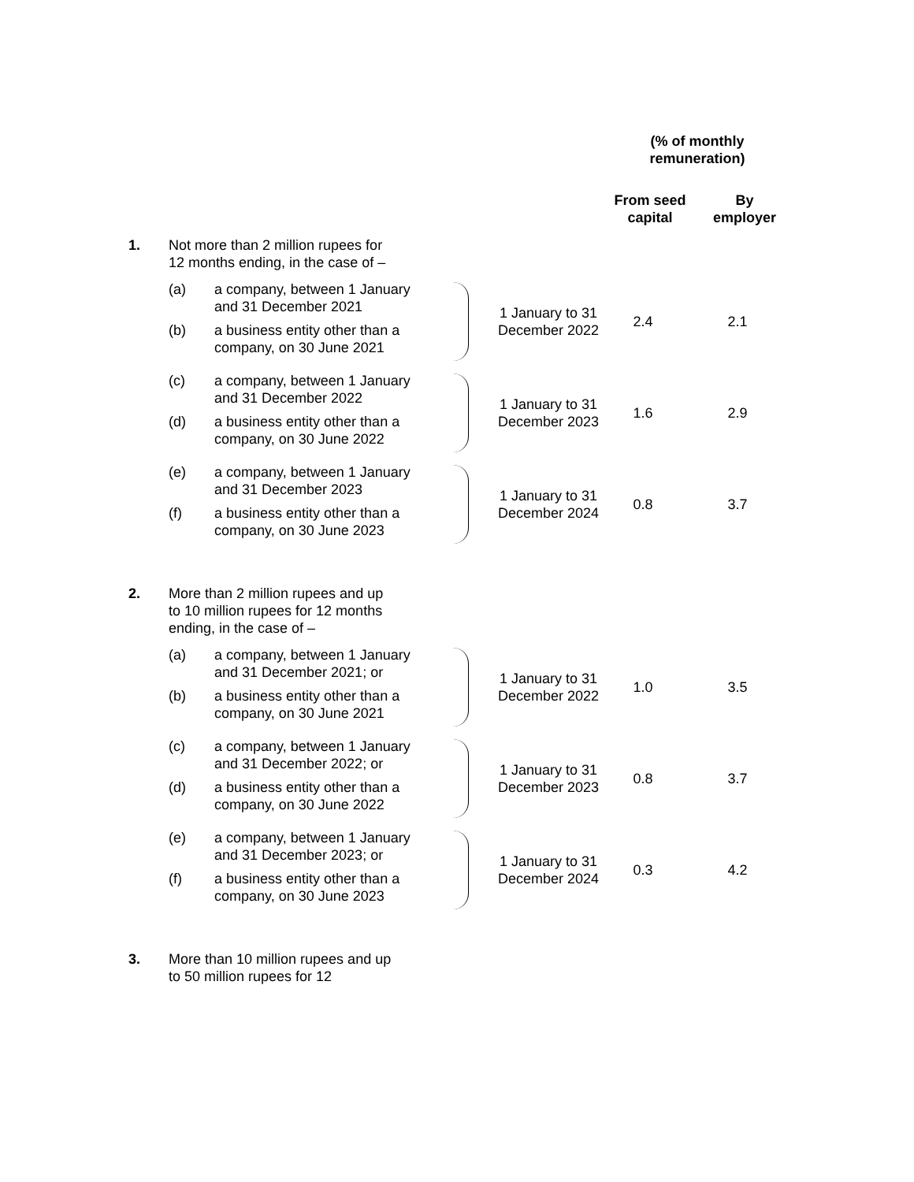(% of monthly
remuneration)
From seed capital
By employer
1. Not more than 2 million rupees for 12 months ending, in the case of –
(a) a company, between 1 January and 31 December 2021
(b) a business entity other than a company, on 30 June 2021
1 January to 31 December 2022
2.4 2.1
(c) a company, between 1 January and 31 December 2022
(d) a business entity other than a company, on 30 June 2022
1 January to 31 December 2023
1.6 2.9
(e) a company, between 1 January and 31 December 2023
(f) a business entity other than a company, on 30 June 2023
1 January to 31 December 2024
0.8 3.7
2. More than 2 million rupees and up to 10 million rupees for 12 months ending, in the case of –
(a) a company, between 1 January and 31 December 2021; or
(b) a business entity other than a company, on 30 June 2021
1 January to 31 December 2022
1.0 3.5
(c) a company, between 1 January and 31 December 2022; or
(d) a business entity other than a company, on 30 June 2022
1 January to 31 December 2023
0.8 3.7
(e) a company, between 1 January and 31 December 2023; or
(f) a business entity other than a company, on 30 June 2023
1 January to 31 December 2024
0.3 4.2
3. More than 10 million rupees and up to 50 million rupees for 12